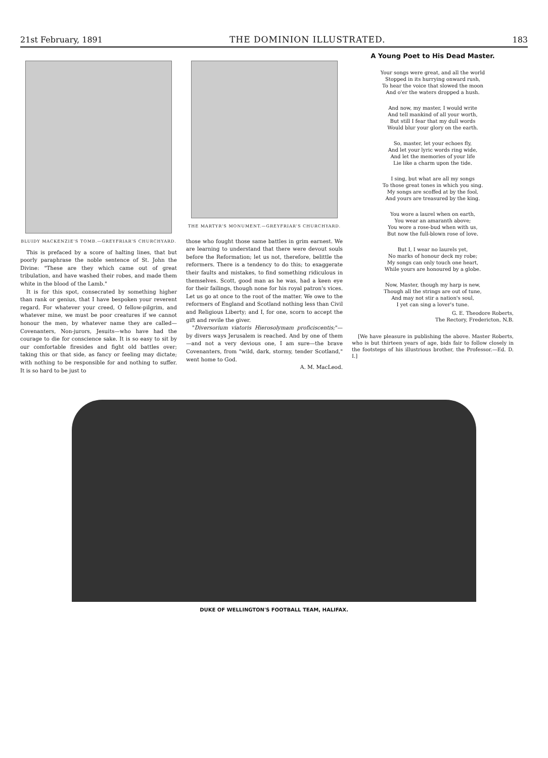21st February, 1891 THE DOMINION ILLUSTRATED. 183
BLUIDY MACKENZIE'S TOMB.—GREYFRIAR'S CHURCHYARD.
This is prefaced by a score of halting lines, that but poorly paraphrase the noble sentence of St. John the Divine: "These are they which came out of great tribulation, and have washed their robes, and made them white in the blood of the Lamb."
It is for this spot, consecrated by something higher than rank or genius, that I have bespoken your reverent regard. For whatever your creed, O fellow-pilgrim, and whatever mine, we must be poor creatures if we cannot honour the men, by whatever name they are called—Covenanters, Non-jurors, Jesuits—who have had the courage to die for conscience sake. It is so easy to sit by our comfortable firesides and fight old battles over; taking this or that side, as fancy or feeling may dictate; with nothing to be responsible for and nothing to suffer. It is so hard to be just to
THE MARTYR'S MONUMENT.—GREYFRIAR'S CHURCHYARD.
those who fought those same battles in grim earnest. We are learning to understand that there were devout souls before the Reformation; let us not, therefore, belittle the reformers. There is a tendency to do this; to exaggerate their faults and mistakes, to find something ridiculous in themselves. Scott, good man as he was, had a keen eye for their failings, though none for his royal patron's vices. Let us go at once to the root of the matter. We owe to the reformers of England and Scotland nothing less than Civil and Religious Liberty; and I, for one, scorn to accept the gift and revile the giver.
"Diversorium viatoris Hierosolymam proficiscentis;"—by divers ways Jerusalem is reached. And by one of them—and not a very devious one, I am sure—the brave Covenanters, from "wild, dark, stormy, tender Scotland," went home to God.
A. M. MacLeod.
A Young Poet to His Dead Master.
Your songs were great, and all the world
Stopped in its hurrying onward rush,
To hear the voice that slowed the moon
And o'er the waters dropped a hush.
And now, my master, I would write
And tell mankind of all your worth,
But still I fear that my dull words
Would blur your glory on the earth.
So, master, let your echoes fly,
And let your lyric words ring wide,
And let the memories of your life
Lie like a charm upon the tide.
I sing, but what are all my songs
To those great tones in which you sing.
My songs are scoffed at by the fool,
And yours are treasured by the king.
You wore a laurel when on earth,
You wear an amaranth above;
You wore a rose-bud when with us,
But now the full-blown rose of love.
But I, I wear no laurels yet,
No marks of honour deck my robe;
My songs can only touch one heart,
While yours are honoured by a globe.
Now, Master, though my harp is new,
Though all the strings are out of tune,
And may not stir a nation's soul,
I yet can sing a lover's tune.
G. E. Theodore Roberts,
The Rectory, Fredericton, N.B.
[We have pleasure in publishing the above. Master Roberts, who is but thirteen years of age, bids fair to follow closely in the footsteps of his illustrious brother, the Professor.—Ed. D. I.]
DUKE OF WELLINGTON'S FOOTBALL TEAM, HALIFAX.